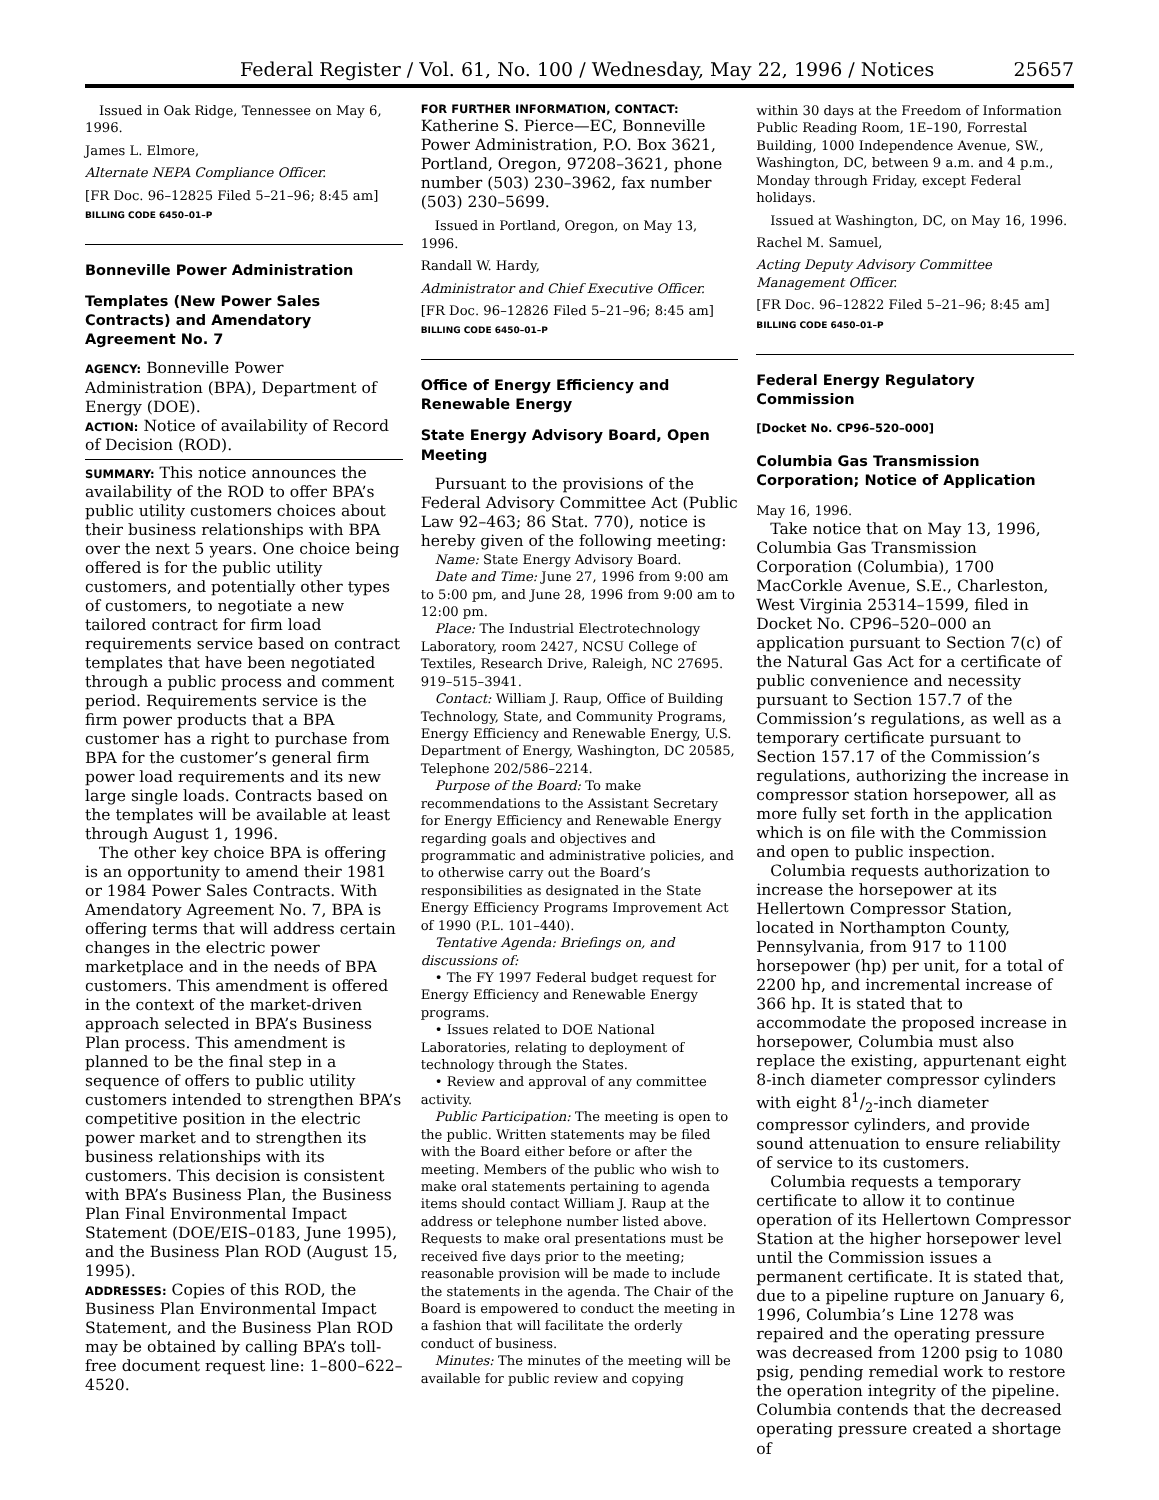Federal Register / Vol. 61, No. 100 / Wednesday, May 22, 1996 / Notices 25657
Issued in Oak Ridge, Tennessee on May 6, 1996.
James L. Elmore,
Alternate NEPA Compliance Officer.
[FR Doc. 96–12825 Filed 5–21–96; 8:45 am]
BILLING CODE 6450–01–P
Bonneville Power Administration
Templates (New Power Sales Contracts) and Amendatory Agreement No. 7
AGENCY: Bonneville Power Administration (BPA), Department of Energy (DOE).
ACTION: Notice of availability of Record of Decision (ROD).
SUMMARY: This notice announces the availability of the ROD to offer BPA’s public utility customers choices about their business relationships with BPA over the next 5 years. One choice being offered is for the public utility customers, and potentially other types of customers, to negotiate a new tailored contract for firm load requirements service based on contract templates that have been negotiated through a public process and comment period. Requirements service is the firm power products that a BPA customer has a right to purchase from BPA for the customer’s general firm power load requirements and its new large single loads. Contracts based on the templates will be available at least through August 1, 1996.
The other key choice BPA is offering is an opportunity to amend their 1981 or 1984 Power Sales Contracts. With Amendatory Agreement No. 7, BPA is offering terms that will address certain changes in the electric power marketplace and in the needs of BPA customers. This amendment is offered in the context of the market-driven approach selected in BPA’s Business Plan process. This amendment is planned to be the final step in a sequence of offers to public utility customers intended to strengthen BPA’s competitive position in the electric power market and to strengthen its business relationships with its customers. This decision is consistent with BPA’s Business Plan, the Business Plan Final Environmental Impact Statement (DOE/EIS–0183, June 1995), and the Business Plan ROD (August 15, 1995).
ADDRESSES: Copies of this ROD, the Business Plan Environmental Impact Statement, and the Business Plan ROD may be obtained by calling BPA’s toll-free document request line: 1–800–622–4520.
FOR FURTHER INFORMATION, CONTACT:
Katherine S. Pierce—EC, Bonneville Power Administration, P.O. Box 3621, Portland, Oregon, 97208–3621, phone number (503) 230–3962, fax number (503) 230–5699.
Issued in Portland, Oregon, on May 13, 1996.
Randall W. Hardy,
Administrator and Chief Executive Officer.
[FR Doc. 96–12826 Filed 5–21–96; 8:45 am]
BILLING CODE 6450–01–P
Office of Energy Efficiency and Renewable Energy
State Energy Advisory Board, Open Meeting
Pursuant to the provisions of the Federal Advisory Committee Act (Public Law 92–463; 86 Stat. 770), notice is hereby given of the following meeting:
Name: State Energy Advisory Board.
Date and Time: June 27, 1996 from 9:00 am to 5:00 pm, and June 28, 1996 from 9:00 am to 12:00 pm.
Place: The Industrial Electrotechnology Laboratory, room 2427, NCSU College of Textiles, Research Drive, Raleigh, NC 27695. 919–515–3941.
Contact: William J. Raup, Office of Building Technology, State, and Community Programs, Energy Efficiency and Renewable Energy, U.S. Department of Energy, Washington, DC 20585, Telephone 202/586–2214.
Purpose of the Board: To make recommendations to the Assistant Secretary for Energy Efficiency and Renewable Energy regarding goals and objectives and programmatic and administrative policies, and to otherwise carry out the Board’s responsibilities as designated in the State Energy Efficiency Programs Improvement Act of 1990 (P.L. 101–440).
Tentative Agenda: Briefings on, and discussions of:
• The FY 1997 Federal budget request for Energy Efficiency and Renewable Energy programs.
• Issues related to DOE National Laboratories, relating to deployment of technology through the States.
• Review and approval of any committee activity.
Public Participation: The meeting is open to the public. Written statements may be filed with the Board either before or after the meeting. Members of the public who wish to make oral statements pertaining to agenda items should contact William J. Raup at the address or telephone number listed above. Requests to make oral presentations must be received five days prior to the meeting; reasonable provision will be made to include the statements in the agenda. The Chair of the Board is empowered to conduct the meeting in a fashion that will facilitate the orderly conduct of business.
Minutes: The minutes of the meeting will be available for public review and copying
within 30 days at the Freedom of Information Public Reading Room, 1E–190, Forrestal Building, 1000 Independence Avenue, SW., Washington, DC, between 9 a.m. and 4 p.m., Monday through Friday, except Federal holidays.
Issued at Washington, DC, on May 16, 1996.
Rachel M. Samuel,
Acting Deputy Advisory Committee Management Officer.
[FR Doc. 96–12822 Filed 5–21–96; 8:45 am]
BILLING CODE 6450–01–P
Federal Energy Regulatory Commission
[Docket No. CP96–520–000]
Columbia Gas Transmission Corporation; Notice of Application
May 16, 1996.
Take notice that on May 13, 1996, Columbia Gas Transmission Corporation (Columbia), 1700 MacCorkle Avenue, S.E., Charleston, West Virginia 25314–1599, filed in Docket No. CP96–520–000 an application pursuant to Section 7(c) of the Natural Gas Act for a certificate of public convenience and necessity pursuant to Section 157.7 of the Commission’s regulations, as well as a temporary certificate pursuant to Section 157.17 of the Commission’s regulations, authorizing the increase in compressor station horsepower, all as more fully set forth in the application which is on file with the Commission and open to public inspection.
Columbia requests authorization to increase the horsepower at its Hellertown Compressor Station, located in Northampton County, Pennsylvania, from 917 to 1100 horsepower (hp) per unit, for a total of 2200 hp, and incremental increase of 366 hp. It is stated that to accommodate the proposed increase in horsepower, Columbia must also replace the existing, appurtenant eight 8-inch diameter compressor cylinders with eight 81/2-inch diameter compressor cylinders, and provide sound attenuation to ensure reliability of service to its customers.
Columbia requests a temporary certificate to allow it to continue operation of its Hellertown Compressor Station at the higher horsepower level until the Commission issues a permanent certificate. It is stated that, due to a pipeline rupture on January 6, 1996, Columbia’s Line 1278 was repaired and the operating pressure was decreased from 1200 psig to 1080 psig, pending remedial work to restore the operation integrity of the pipeline. Columbia contends that the decreased operating pressure created a shortage of